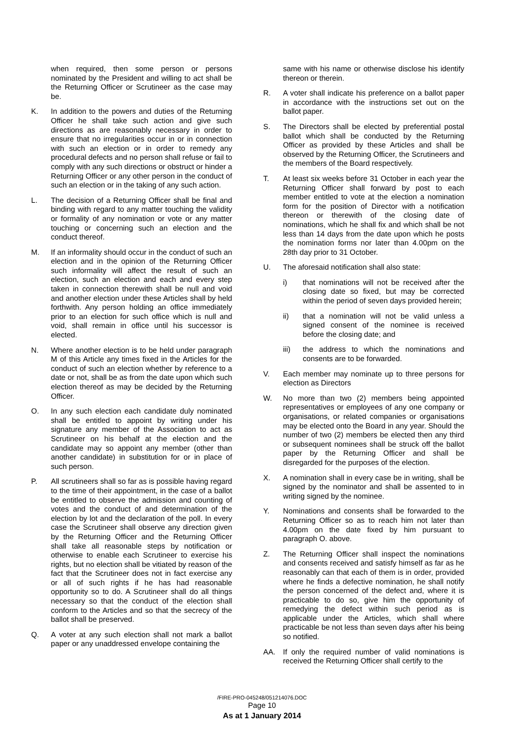when required, then some person or persons nominated by the President and willing to act shall be the Returning Officer or Scrutineer as the case may be.
K. In addition to the powers and duties of the Returning Officer he shall take such action and give such directions as are reasonably necessary in order to ensure that no irregularities occur in or in connection with such an election or in order to remedy any procedural defects and no person shall refuse or fail to comply with any such directions or obstruct or hinder a Returning Officer or any other person in the conduct of such an election or in the taking of any such action.
L. The decision of a Returning Officer shall be final and binding with regard to any matter touching the validity or formality of any nomination or vote or any matter touching or concerning such an election and the conduct thereof.
M. If an informality should occur in the conduct of such an election and in the opinion of the Returning Officer such informality will affect the result of such an election, such an election and each and every step taken in connection therewith shall be null and void and another election under these Articles shall by held forthwith. Any person holding an office immediately prior to an election for such office which is null and void, shall remain in office until his successor is elected.
N. Where another election is to be held under paragraph M of this Article any times fixed in the Articles for the conduct of such an election whether by reference to a date or not, shall be as from the date upon which such election thereof as may be decided by the Returning Officer.
O. In any such election each candidate duly nominated shall be entitled to appoint by writing under his signature any member of the Association to act as Scrutineer on his behalf at the election and the candidate may so appoint any member (other than another candidate) in substitution for or in place of such person.
P. All scrutineers shall so far as is possible having regard to the time of their appointment, in the case of a ballot be entitled to observe the admission and counting of votes and the conduct of and determination of the election by lot and the declaration of the poll. In every case the Scrutineer shall observe any direction given by the Returning Officer and the Returning Officer shall take all reasonable steps by notification or otherwise to enable each Scrutineer to exercise his rights, but no election shall be vitiated by reason of the fact that the Scrutineer does not in fact exercise any or all of such rights if he has had reasonable opportunity so to do. A Scrutineer shall do all things necessary so that the conduct of the election shall conform to the Articles and so that the secrecy of the ballot shall be preserved.
Q. A voter at any such election shall not mark a ballot paper or any unaddressed envelope containing the
same with his name or otherwise disclose his identify thereon or therein.
R. A voter shall indicate his preference on a ballot paper in accordance with the instructions set out on the ballot paper.
S. The Directors shall be elected by preferential postal ballot which shall be conducted by the Returning Officer as provided by these Articles and shall be observed by the Returning Officer, the Scrutineers and the members of the Board respectively.
T. At least six weeks before 31 October in each year the Returning Officer shall forward by post to each member entitled to vote at the election a nomination form for the position of Director with a notification thereon or therewith of the closing date of nominations, which he shall fix and which shall be not less than 14 days from the date upon which he posts the nomination forms nor later than 4.00pm on the 28th day prior to 31 October.
U. The aforesaid notification shall also state:
i) that nominations will not be received after the closing date so fixed, but may be corrected within the period of seven days provided herein;
ii) that a nomination will not be valid unless a signed consent of the nominee is received before the closing date; and
iii) the address to which the nominations and consents are to be forwarded.
V. Each member may nominate up to three persons for election as Directors
W. No more than two (2) members being appointed representatives or employees of any one company or organisations, or related companies or organisations may be elected onto the Board in any year. Should the number of two (2) members be elected then any third or subsequent nominees shall be struck off the ballot paper by the Returning Officer and shall be disregarded for the purposes of the election.
X. A nomination shall in every case be in writing, shall be signed by the nominator and shall be assented to in writing signed by the nominee.
Y. Nominations and consents shall be forwarded to the Returning Officer so as to reach him not later than 4.00pm on the date fixed by him pursuant to paragraph O. above.
Z. The Returning Officer shall inspect the nominations and consents received and satisfy himself as far as he reasonably can that each of them is in order, provided where he finds a defective nomination, he shall notify the person concerned of the defect and, where it is practicable to do so, give him the opportunity of remedying the defect within such period as is applicable under the Articles, which shall where practicable be not less than seven days after his being so notified.
AA. If only the required number of valid nominations is received the Returning Officer shall certify to the
/FIRE-PRO-045248/051214076.DOC
Page 10
As at 1 January 2014